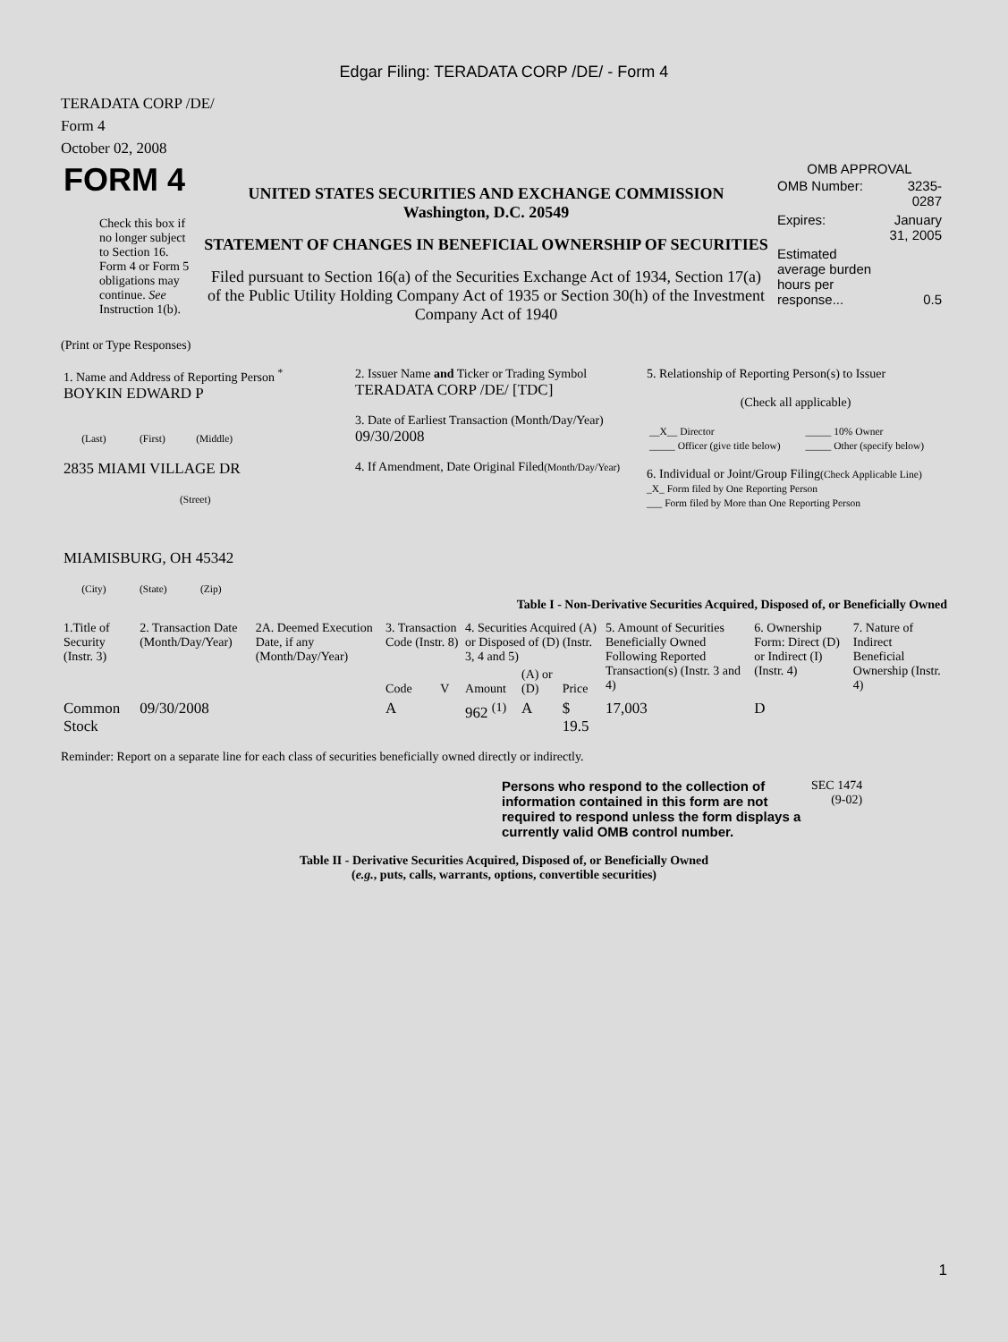Edgar Filing: TERADATA CORP /DE/ - Form 4
TERADATA CORP /DE/
Form 4
October 02, 2008
| FORM 4 Check this box if no longer subject to Section 16. Form 4 or Form 5 obligations may continue. See Instruction 1(b). | UNITED STATES SECURITIES AND EXCHANGE COMMISSION Washington, D.C. 20549 STATEMENT OF CHANGES IN BENEFICIAL OWNERSHIP OF SECURITIES Filed pursuant to Section 16(a) of the Securities Exchange Act of 1934, Section 17(a) of the Public Utility Holding Company Act of 1935 or Section 30(h) of the Investment Company Act of 1940 | OMB APPROVAL / OMB Number: / 3235-0287 / / Expires: / January 31, 2005 / / Estimated average burden hours per response... / 0.5 / |
(Print or Type Responses)
| 1. Name and Address of Reporting Person <sup>*</sup> BOYKIN EDWARD P (Last) (First) (Middle) 2835 MIAMI VILLAGE DR (Street) MIAMISBURG, OH 45342 (City) (State) (Zip) | 2. Issuer Name and Ticker or Trading Symbol TERADATA CORP /DE/ [TDC] 3. Date of Earliest Transaction (Month/Day/Year) 09/30/2008 4. If Amendment, Date Original Filed (Month/Day/Year) | 5. Relationship of Reporting Person(s) to Issuer (Check all applicable) / __X__ Director / _____ 10% Owner / / _____ Officer (give title below) / _____ Other (specify below) / 6. Individual or Joint/Group Filing (Check Applicable Line) _X_ Form filed by One Reporting Person ___ Form filed by More than One Reporting Person |
Table I - Non-Derivative Securities Acquired, Disposed of, or Beneficially Owned
| 1.Title of Security (Instr. 3) | 2. Transaction Date (Month/Day/Year) | 2A. Deemed Execution Date, if any (Month/Day/Year) | 3. Transaction Code (Instr. 8) | | 4. Securities Acquired (A) or Disposed of (D) (Instr. 3, 4 and 5) | | | 5. Amount of Securities Beneficially Owned Following Reported Transaction(s) (Instr. 3 and 4) | 6. Ownership Form: Direct (D) or Indirect (I) (Instr. 4) | 7. Nature of Indirect Beneficial Ownership (Instr. 4) |
| --- | --- | --- | --- | --- | --- | --- | --- | --- | --- | --- |
| | | | Code | V | Amount | (A) or (D) | Price | | | |
| Common Stock | 09/30/2008 | | A | | 962 <sup>(1)</sup> | A | $ 19.5 | 17,003 | D | |
Reminder: Report on a separate line for each class of securities beneficially owned directly or indirectly.
| Persons who respond to the collection of information contained in this form are not required to respond unless the form displays a currently valid OMB control number. | SEC 1474 (9-02) |
Table II - Derivative Securities Acquired, Disposed of, or Beneficially Owned
(e.g., puts, calls, warrants, options, convertible securities)
1